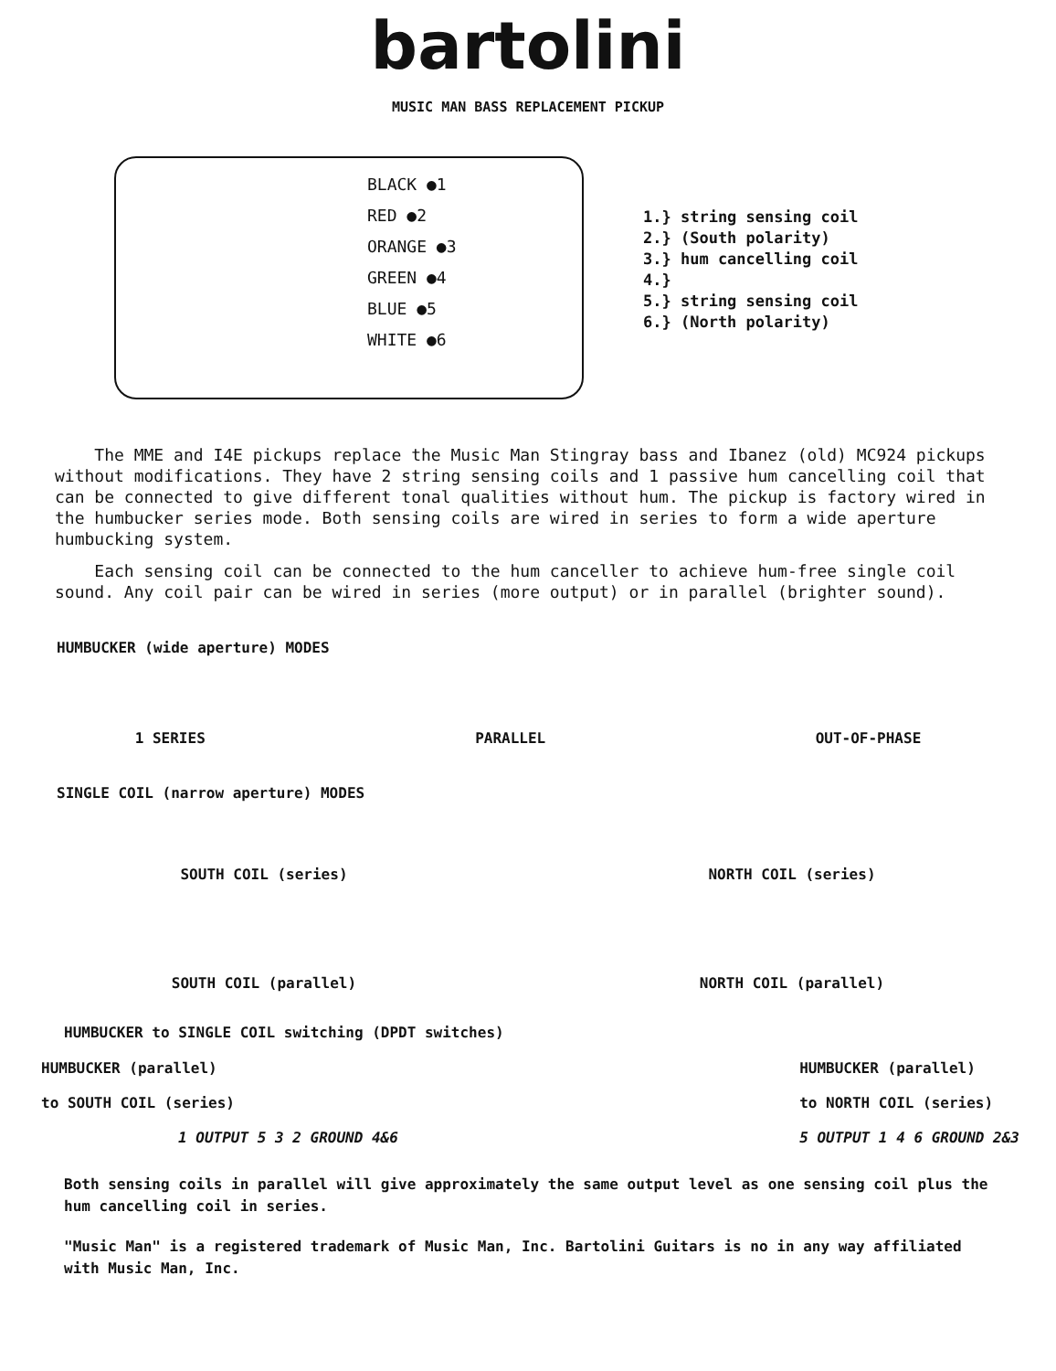bartolini
MUSIC MAN BASS REPLACEMENT PICKUP
BLACK ●1
RED ●2
ORANGE ●3
GREEN ●4
BLUE ●5
WHITE ●6
1.} string sensing coil
2.} (South polarity)
3.} hum cancelling coil
4.}
5.} string sensing coil
6.} (North polarity)
The MME and I4E pickups replace the Music Man Stingray bass and Ibanez (old) MC924 pickups without modifications. They have 2 string sensing coils and 1 passive hum cancelling coil that can be connected to give different tonal qualities without hum. The pickup is factory wired in the humbucker series mode. Both sensing coils are wired in series to form a wide aperture humbucking system.
Each sensing coil can be connected to the hum canceller to achieve hum-free single coil sound. Any coil pair can be wired in series (more output) or in parallel (brighter sound).
HUMBUCKER (wide aperture) MODES
1 SERIES PARALLEL OUT-OF-PHASE
SINGLE COIL (narrow aperture) MODES
SOUTH COIL (series) NORTH COIL (series)
SOUTH COIL (parallel) NORTH COIL (parallel)
HUMBUCKER to SINGLE COIL switching (DPDT switches)
HUMBUCKER (parallel)
to SOUTH COIL (series)
1 OUTPUT 5 3 2 GROUND 4&6
HUMBUCKER (parallel)
to NORTH COIL (series)
5 OUTPUT 1 4 6 GROUND 2&3
Both sensing coils in parallel will give approximately the same output level as one sensing coil plus the hum cancelling coil in series.
"Music Man" is a registered trademark of Music Man, Inc. Bartolini Guitars is no in any way affiliated with Music Man, Inc.